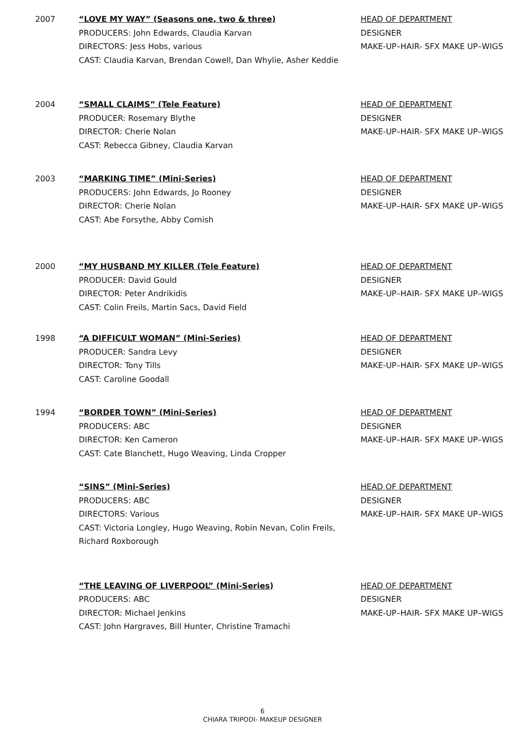2007 “LOVE MY WAY” (Seasons one, two & three)
PRODUCERS: John Edwards, Claudia Karvan
DIRECTORS: Jess Hobs, various
CAST: Claudia Karvan, Brendan Cowell, Dan Whylie, Asher Keddie
HEAD OF DEPARTMENT
DESIGNER
MAKE-UP–HAIR- SFX MAKE UP–WIGS
2004 “SMALL CLAIMS” (Tele Feature)
PRODUCER: Rosemary Blythe
DIRECTOR: Cherie Nolan
CAST: Rebecca Gibney, Claudia Karvan
HEAD OF DEPARTMENT
DESIGNER
MAKE-UP–HAIR- SFX MAKE UP–WIGS
2003 “MARKING TIME” (Mini-Series)
PRODUCERS: John Edwards, Jo Rooney
DIRECTOR: Cherie Nolan
CAST: Abe Forsythe, Abby Cornish
HEAD OF DEPARTMENT
DESIGNER
MAKE-UP–HAIR- SFX MAKE UP–WIGS
2000 “MY HUSBAND MY KILLER (Tele Feature)
PRODUCER: David Gould
DIRECTOR: Peter Andrikidis
CAST: Colin Freils, Martin Sacs, David Field
HEAD OF DEPARTMENT
DESIGNER
MAKE-UP–HAIR- SFX MAKE UP–WIGS
1998 “A DIFFICULT WOMAN” (Mini-Series)
PRODUCER: Sandra Levy
DIRECTOR: Tony Tills
CAST: Caroline Goodall
HEAD OF DEPARTMENT
DESIGNER
MAKE-UP–HAIR- SFX MAKE UP–WIGS
1994 “BORDER TOWN” (Mini-Series)
PRODUCERS: ABC
DIRECTOR: Ken Cameron
CAST: Cate Blanchett, Hugo Weaving, Linda Cropper
HEAD OF DEPARTMENT
DESIGNER
MAKE-UP–HAIR- SFX MAKE UP–WIGS
“SINS” (Mini-Series)
PRODUCERS: ABC
DIRECTORS: Various
CAST: Victoria Longley, Hugo Weaving, Robin Nevan, Colin Freils,
Richard Roxborough
HEAD OF DEPARTMENT
DESIGNER
MAKE-UP–HAIR- SFX MAKE UP–WIGS
“THE LEAVING OF LIVERPOOL” (Mini-Series)
PRODUCERS: ABC
DIRECTOR: Michael Jenkins
CAST: John Hargraves, Bill Hunter, Christine Tramachi
HEAD OF DEPARTMENT
DESIGNER
MAKE-UP–HAIR- SFX MAKE UP–WIGS
6
CHIARA TRIPODI- MAKEUP DESIGNER